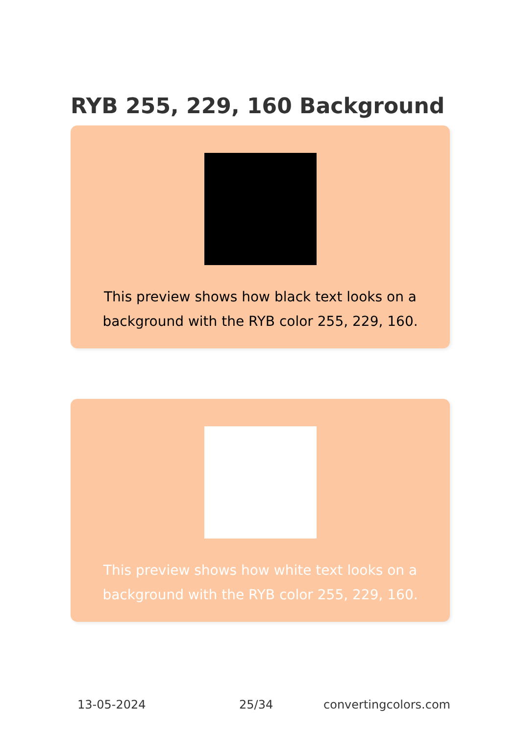RYB 255, 229, 160 Background
This preview shows how black text looks on a background with the RYB color 255, 229, 160.
This preview shows how white text looks on a background with the RYB color 255, 229, 160.
13-05-2024 25/34 convertingcolors.com